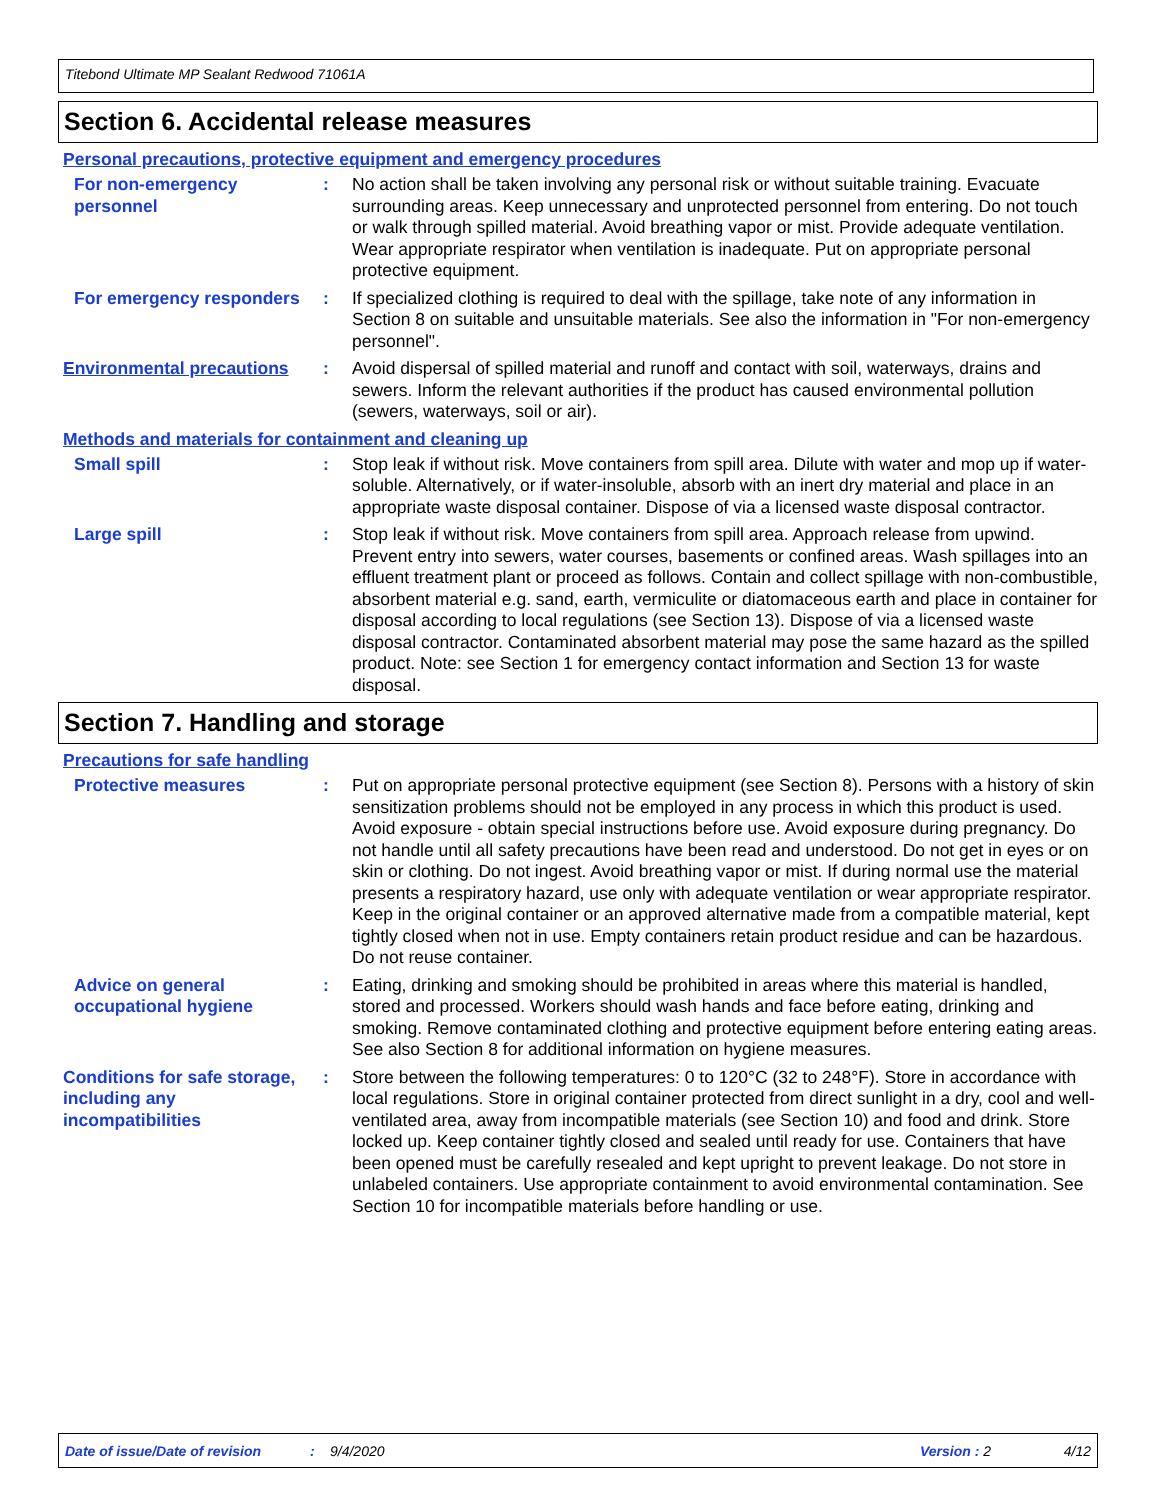Titebond Ultimate MP Sealant Redwood 71061A
Section 6. Accidental release measures
Personal precautions, protective equipment and emergency procedures
For non-emergency personnel
: No action shall be taken involving any personal risk or without suitable training. Evacuate surrounding areas. Keep unnecessary and unprotected personnel from entering. Do not touch or walk through spilled material. Avoid breathing vapor or mist. Provide adequate ventilation. Wear appropriate respirator when ventilation is inadequate. Put on appropriate personal protective equipment.
For emergency responders : If specialized clothing is required to deal with the spillage, take note of any information in Section 8 on suitable and unsuitable materials. See also the information in "For non-emergency personnel".
Environmental precautions
: Avoid dispersal of spilled material and runoff and contact with soil, waterways, drains and sewers. Inform the relevant authorities if the product has caused environmental pollution (sewers, waterways, soil or air).
Methods and materials for containment and cleaning up
Small spill : Stop leak if without risk. Move containers from spill area. Dilute with water and mop up if water-soluble. Alternatively, or if water-insoluble, absorb with an inert dry material and place in an appropriate waste disposal container. Dispose of via a licensed waste disposal contractor.
Large spill : Stop leak if without risk. Move containers from spill area. Approach release from upwind. Prevent entry into sewers, water courses, basements or confined areas. Wash spillages into an effluent treatment plant or proceed as follows. Contain and collect spillage with non-combustible, absorbent material e.g. sand, earth, vermiculite or diatomaceous earth and place in container for disposal according to local regulations (see Section 13). Dispose of via a licensed waste disposal contractor. Contaminated absorbent material may pose the same hazard as the spilled product. Note: see Section 1 for emergency contact information and Section 13 for waste disposal.
Section 7. Handling and storage
Precautions for safe handling
Protective measures : Put on appropriate personal protective equipment (see Section 8). Persons with a history of skin sensitization problems should not be employed in any process in which this product is used. Avoid exposure - obtain special instructions before use. Avoid exposure during pregnancy. Do not handle until all safety precautions have been read and understood. Do not get in eyes or on skin or clothing. Do not ingest. Avoid breathing vapor or mist. If during normal use the material presents a respiratory hazard, use only with adequate ventilation or wear appropriate respirator. Keep in the original container or an approved alternative made from a compatible material, kept tightly closed when not in use. Empty containers retain product residue and can be hazardous. Do not reuse container.
Advice on general occupational hygiene
: Eating, drinking and smoking should be prohibited in areas where this material is handled, stored and processed. Workers should wash hands and face before eating, drinking and smoking. Remove contaminated clothing and protective equipment before entering eating areas. See also Section 8 for additional information on hygiene measures.
Conditions for safe storage, including any incompatibilities
: Store between the following temperatures: 0 to 120°C (32 to 248°F). Store in accordance with local regulations. Store in original container protected from direct sunlight in a dry, cool and well-ventilated area, away from incompatible materials (see Section 10) and food and drink. Store locked up. Keep container tightly closed and sealed until ready for use. Containers that have been opened must be carefully resealed and kept upright to prevent leakage. Do not store in unlabeled containers. Use appropriate containment to avoid environmental contamination. See Section 10 for incompatible materials before handling or use.
Date of issue/Date of revision: 9/4/2020 Version : 2 4/12